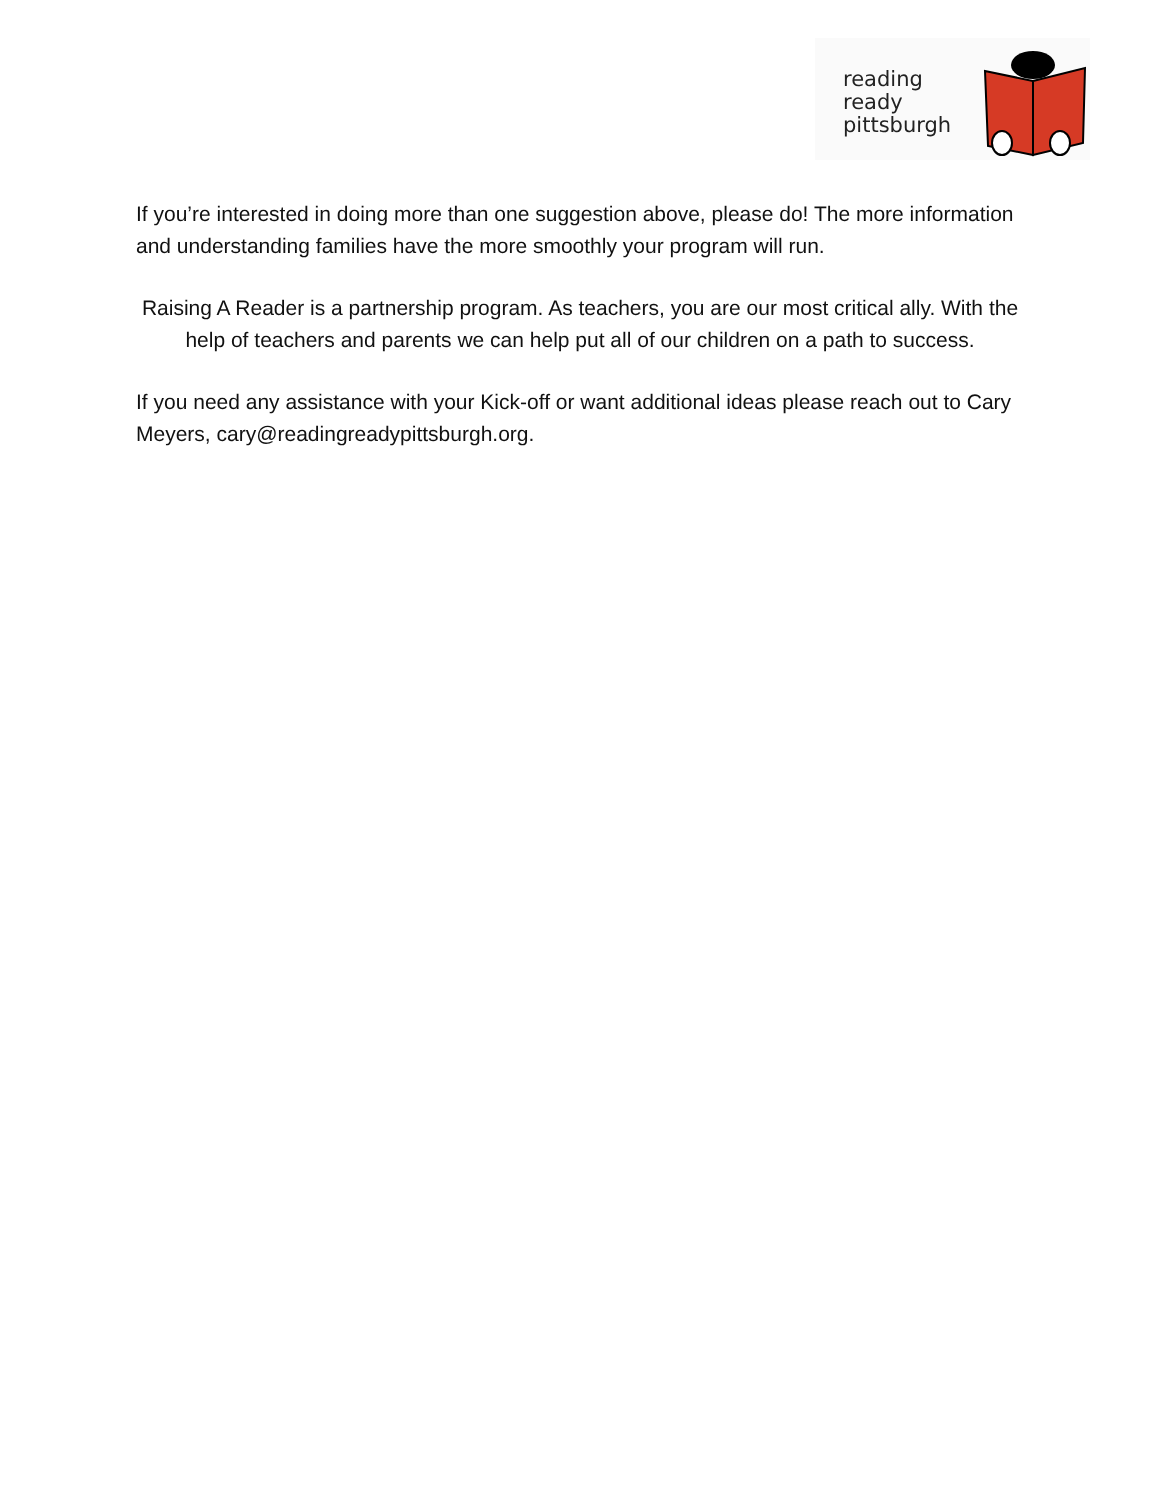reading
ready
pittsburgh
If you’re interested in doing more than one suggestion above, please do! The more information and understanding families have the more smoothly your program will run.
Raising A Reader is a partnership program. As teachers, you are our most critical ally. With the help of teachers and parents we can help put all of our children on a path to success.
If you need any assistance with your Kick-off or want additional ideas please reach out to Cary Meyers, cary@readingreadypittsburgh.org.